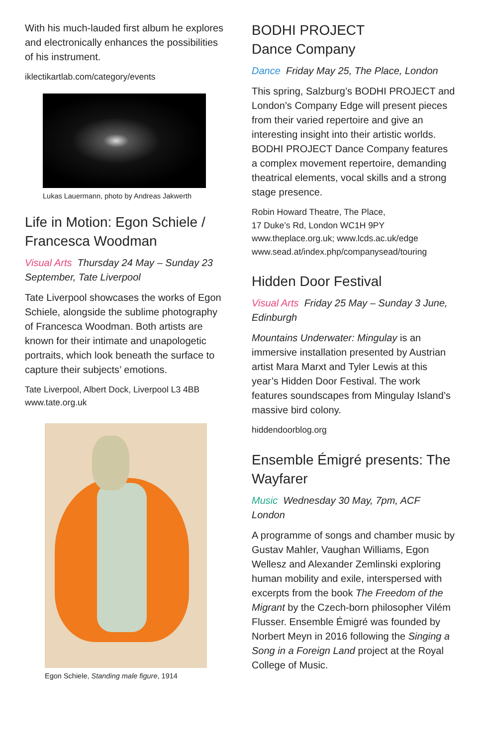With his much-lauded first album he explores and electronically enhances the possibilities of his instrument.
iklectikartlab.com/category/events
Lukas Lauermann, photo by Andreas Jakwerth
Life in Motion: Egon Schiele / Francesca Woodman
Visual Arts Thursday 24 May – Sunday 23 September, Tate Liverpool
Tate Liverpool showcases the works of Egon Schiele, alongside the sublime photography of Francesca Woodman. Both artists are known for their intimate and unapologetic portraits, which look beneath the surface to capture their subjects’ emotions.
Tate Liverpool, Albert Dock, Liverpool L3 4BB
www.tate.org.uk
Egon Schiele, Standing male figure, 1914
BODHI PROJECT
Dance Company
Dance Friday May 25, The Place, London
This spring, Salzburg’s BODHI PROJECT and London’s Company Edge will present pieces from their varied repertoire and give an interesting insight into their artistic worlds. BODHI PROJECT Dance Company features a complex movement repertoire, demanding theatrical elements, vocal skills and a strong stage presence.
Robin Howard Theatre, The Place,
17 Duke’s Rd, London WC1H 9PY
www.theplace.org.uk; www.lcds.ac.uk/edge
www.sead.at/index.php/companysead/touring
Hidden Door Festival
Visual Arts Friday 25 May – Sunday 3 June, Edinburgh
Mountains Underwater: Mingulay is an immersive installation presented by Austrian artist Mara Marxt and Tyler Lewis at this year’s Hidden Door Festival. The work features soundscapes from Mingulay Island’s massive bird colony.
hiddendoorblog.org
Ensemble Émigré presents: The Wayfarer
Music Wednesday 30 May, 7pm, ACF London
A programme of songs and chamber music by Gustav Mahler, Vaughan Williams, Egon Wellesz and Alexander Zemlinski exploring human mobility and exile, interspersed with excerpts from the book The Freedom of the Migrant by the Czech-born philosopher Vilém Flusser. Ensemble Émigré was founded by Norbert Meyn in 2016 following the Singing a Song in a Foreign Land project at the Royal College of Music.